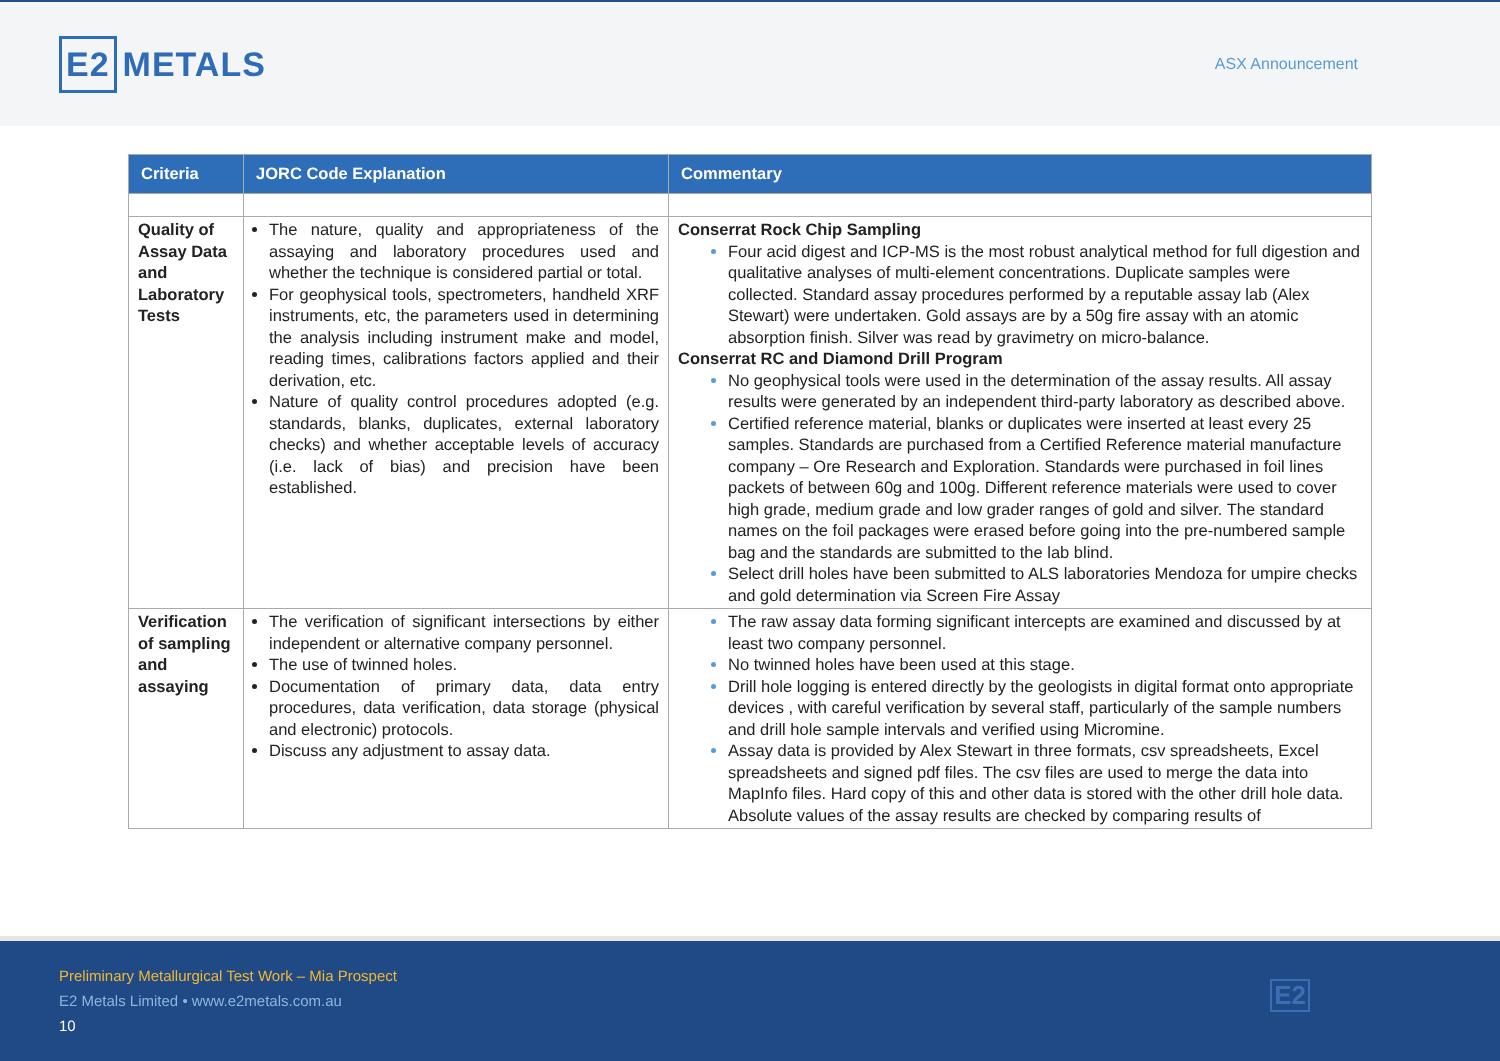E2 METALS
ASX Announcement
| Criteria | JORC Code Explanation | Commentary |
| --- | --- | --- |
| Quality of Assay Data and Laboratory Tests | The nature, quality and appropriateness of the assaying and laboratory procedures used and whether the technique is considered partial or total. For geophysical tools, spectrometers, handheld XRF instruments, etc, the parameters used in determining the analysis including instrument make and model, reading times, calibrations factors applied and their derivation, etc. Nature of quality control procedures adopted (e.g. standards, blanks, duplicates, external laboratory checks) and whether acceptable levels of accuracy (i.e. lack of bias) and precision have been established. | Conserrat Rock Chip Sampling Four acid digest and ICP-MS is the most robust analytical method for full digestion and qualitative analyses of multi-element concentrations. Duplicate samples were collected. Standard assay procedures performed by a reputable assay lab (Alex Stewart) were undertaken. Gold assays are by a 50g fire assay with an atomic absorption finish. Silver was read by gravimetry on micro-balance. Conserrat RC and Diamond Drill Program No geophysical tools were used in the determination of the assay results. All assay results were generated by an independent third-party laboratory as described above. Certified reference material, blanks or duplicates were inserted at least every 25 samples. Standards are purchased from a Certified Reference material manufacture company – Ore Research and Exploration. Standards were purchased in foil lines packets of between 60g and 100g. Different reference materials were used to cover high grade, medium grade and low grader ranges of gold and silver. The standard names on the foil packages were erased before going into the pre-numbered sample bag and the standards are submitted to the lab blind. Select drill holes have been submitted to ALS laboratories Mendoza for umpire checks and gold determination via Screen Fire Assay |
| Verification of sampling and assaying | The verification of significant intersections by either independent or alternative company personnel. The use of twinned holes. Documentation of primary data, data entry procedures, data verification, data storage (physical and electronic) protocols. Discuss any adjustment to assay data. | The raw assay data forming significant intercepts are examined and discussed by at least two company personnel. No twinned holes have been used at this stage. Drill hole logging is entered directly by the geologists in digital format onto appropriate devices , with careful verification by several staff, particularly of the sample numbers and drill hole sample intervals and verified using Micromine. Assay data is provided by Alex Stewart in three formats, csv spreadsheets, Excel spreadsheets and signed pdf files. The csv files are used to merge the data into MapInfo files. Hard copy of this and other data is stored with the other drill hole data. Absolute values of the assay results are checked by comparing results of |
Preliminary Metallurgical Test Work – Mia Prospect
E2 Metals Limited • www.e2metals.com.au
10
E2